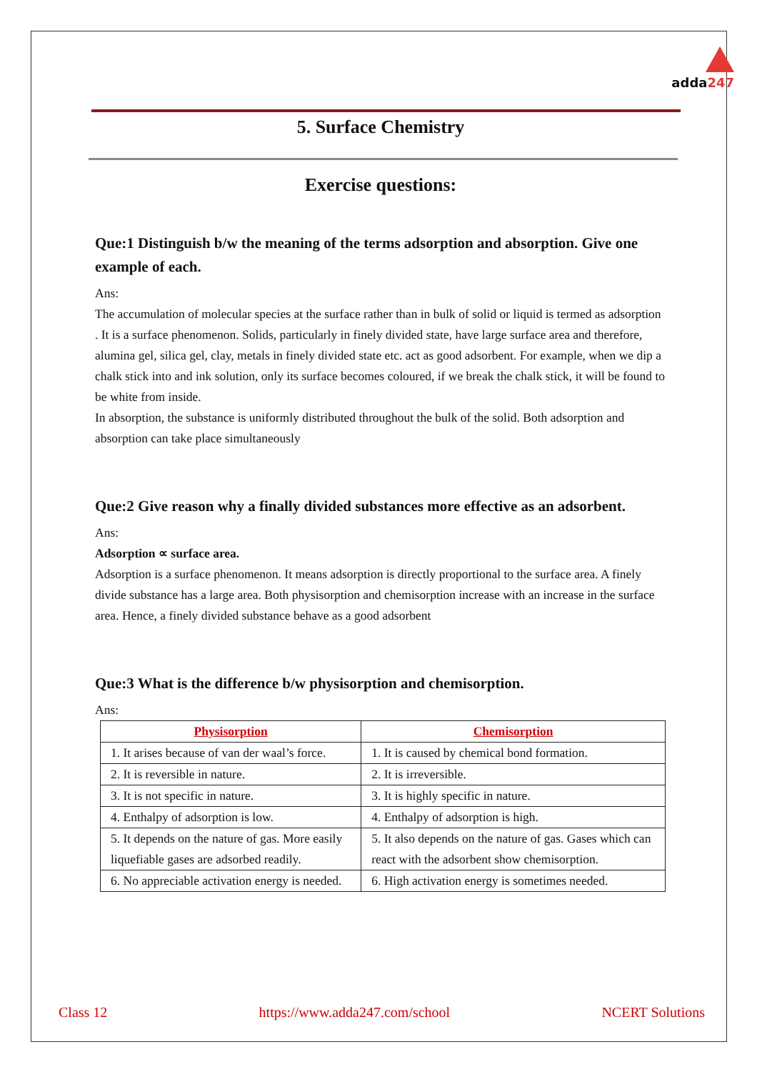adda247
5. Surface Chemistry
Exercise questions:
Que:1 Distinguish b/w the meaning of the terms adsorption and absorption. Give one example of each.
Ans:
The accumulation of molecular species at the surface rather than in bulk of solid or liquid is termed as adsorption . It is a surface phenomenon. Solids, particularly in finely divided state, have large surface area and therefore, alumina gel, silica gel, clay, metals in finely divided state etc. act as good adsorbent. For example, when we dip a chalk stick into and ink solution, only its surface becomes coloured, if we break the chalk stick, it will be found to be white from inside.
In absorption, the substance is uniformly distributed throughout the bulk of the solid. Both adsorption and absorption can take place simultaneously
Que:2 Give reason why a finally divided substances more effective as an adsorbent.
Ans:
Adsorption ∝ surface area.
Adsorption is a surface phenomenon. It means adsorption is directly proportional to the surface area. A finely divide substance has a large area. Both physisorption and chemisorption increase with an increase in the surface area. Hence, a finely divided substance behave as a good adsorbent
Que:3 What is the difference b/w physisorption and chemisorption.
Ans:
| Physisorption | Chemisorption |
| --- | --- |
| 1. It arises because of van der waal’s force. | 1. It is caused by chemical bond formation. |
| 2. It is reversible in nature. | 2. It is irreversible. |
| 3. It is not specific in nature. | 3. It is highly specific in nature. |
| 4. Enthalpy of adsorption is low. | 4. Enthalpy of adsorption is high. |
| 5. It depends on the nature of gas. More easily liquefiable gases are adsorbed readily. | 5. It also depends on the nature of gas. Gases which can react with the adsorbent show chemisorption. |
| 6. No appreciable activation energy is needed. | 6. High activation energy is sometimes needed. |
Class 12 https://www.adda247.com/school NCERT Solutions